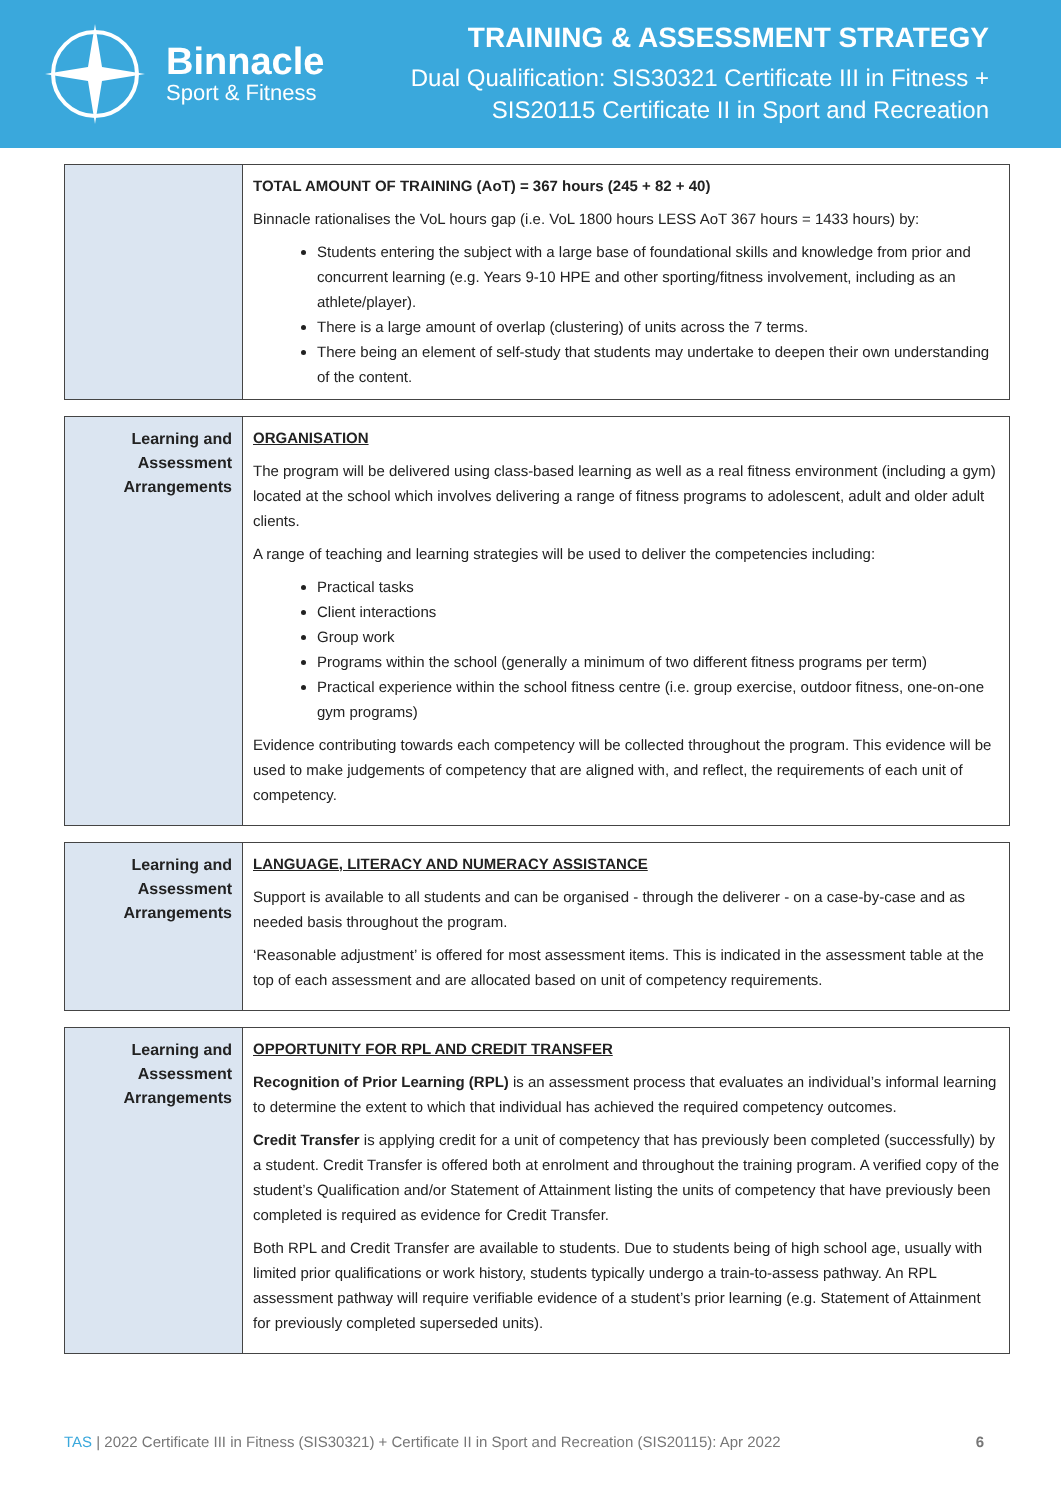Binnacle
Sport & Fitness
TRAINING & ASSESSMENT STRATEGY
Dual Qualification: SIS30321 Certificate III in Fitness +
SIS20115 Certificate II in Sport and Recreation
| | TOTAL AMOUNT OF TRAINING (AoT) = 367 hours (245 + 82 + 40) Binnacle rationalises the VoL hours gap (i.e. VoL 1800 hours LESS AoT 367 hours = 1433 hours) by: Students entering the subject with a large base of foundational skills and knowledge from prior and concurrent learning (e.g. Years 9-10 HPE and other sporting/fitness involvement, including as an athlete/player). There is a large amount of overlap (clustering) of units across the 7 terms. There being an element of self-study that students may undertake to deepen their own understanding of the content. |
| Learning and Assessment Arrangements | ORGANISATION The program will be delivered using class-based learning as well as a real fitness environment (including a gym) located at the school which involves delivering a range of fitness programs to adolescent, adult and older adult clients. A range of teaching and learning strategies will be used to deliver the competencies including: Practical tasks Client interactions Group work Programs within the school (generally a minimum of two different fitness programs per term) Practical experience within the school fitness centre (i.e. group exercise, outdoor fitness, one-on-one gym programs) Evidence contributing towards each competency will be collected throughout the program. This evidence will be used to make judgements of competency that are aligned with, and reflect, the requirements of each unit of competency. |
| Learning and Assessment Arrangements | LANGUAGE, LITERACY AND NUMERACY ASSISTANCE Support is available to all students and can be organised - through the deliverer - on a case-by-case and as needed basis throughout the program. ‘Reasonable adjustment’ is offered for most assessment items. This is indicated in the assessment table at the top of each assessment and are allocated based on unit of competency requirements. |
| Learning and Assessment Arrangements | OPPORTUNITY FOR RPL AND CREDIT TRANSFER Recognition of Prior Learning (RPL) is an assessment process that evaluates an individual’s informal learning to determine the extent to which that individual has achieved the required competency outcomes. Credit Transfer is applying credit for a unit of competency that has previously been completed (successfully) by a student. Credit Transfer is offered both at enrolment and throughout the training program. A verified copy of the student’s Qualification and/or Statement of Attainment listing the units of competency that have previously been completed is required as evidence for Credit Transfer. Both RPL and Credit Transfer are available to students. Due to students being of high school age, usually with limited prior qualifications or work history, students typically undergo a train-to-assess pathway. An RPL assessment pathway will require verifiable evidence of a student’s prior learning (e.g. Statement of Attainment for previously completed superseded units). |
TAS | 2022 Certificate III in Fitness (SIS30321) + Certificate II in Sport and Recreation (SIS20115): Apr 2022 6